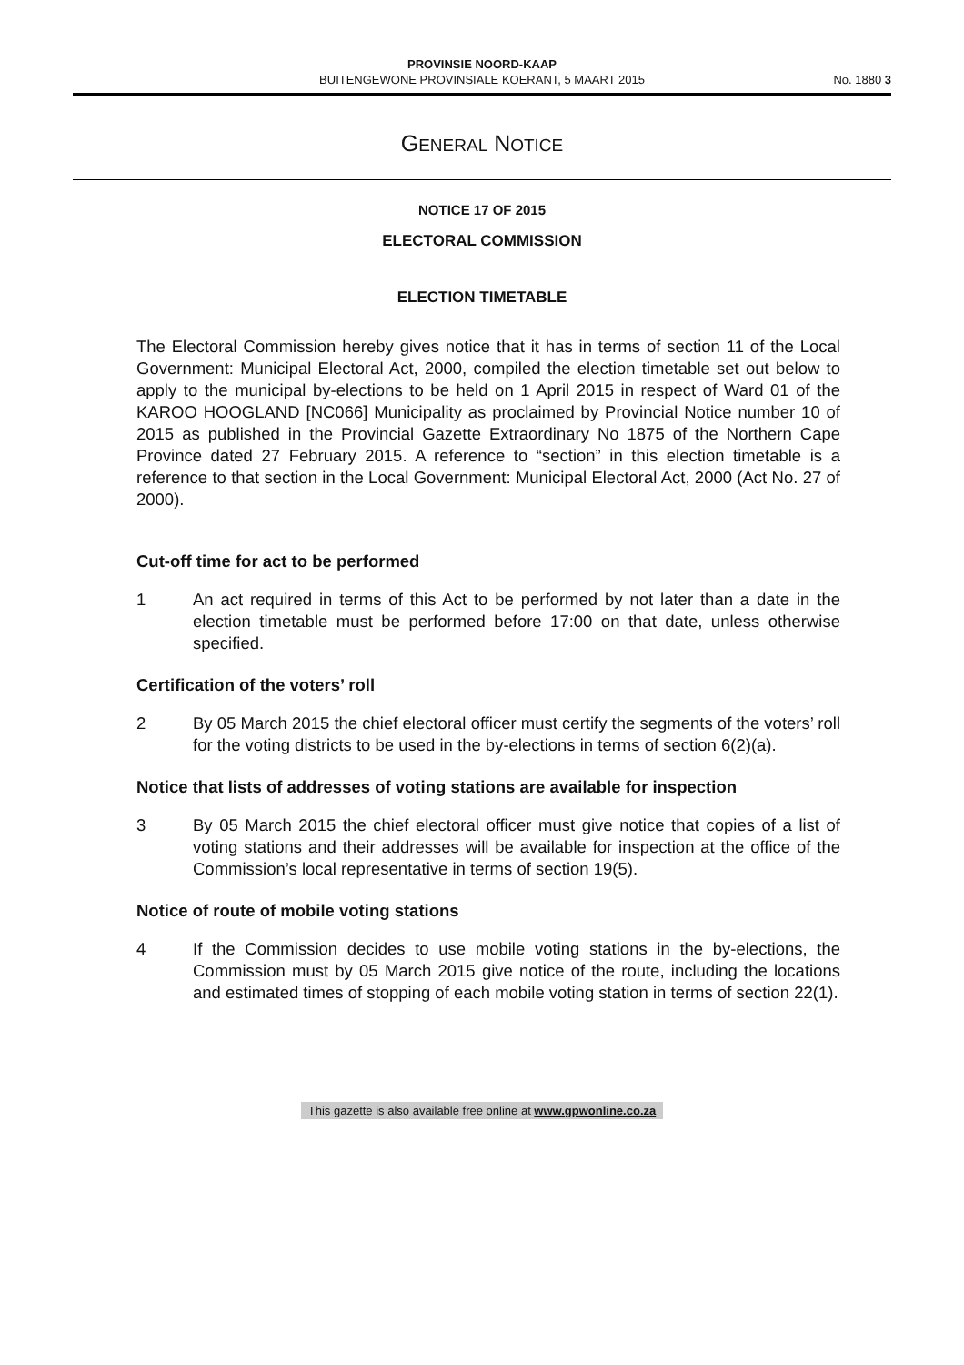PROVINSIE NOORD-KAAP
BUITENGEWONE PROVINSIALE KOERANT, 5 MAART 2015
No. 1880 3
GENERAL NOTICE
NOTICE 17 OF 2015
ELECTORAL COMMISSION
ELECTION TIMETABLE
The Electoral Commission hereby gives notice that it has in terms of section 11 of the Local Government: Municipal Electoral Act, 2000, compiled the election timetable set out below to apply to the municipal by-elections to be held on 1 April 2015 in respect of Ward 01 of the KAROO HOOGLAND [NC066] Municipality as proclaimed by Provincial Notice number 10 of 2015 as published in the Provincial Gazette Extraordinary No 1875 of the Northern Cape Province dated 27 February 2015. A reference to “section” in this election timetable is a reference to that section in the Local Government: Municipal Electoral Act, 2000 (Act No. 27 of 2000).
Cut-off time for act to be performed
1 An act required in terms of this Act to be performed by not later than a date in the election timetable must be performed before 17:00 on that date, unless otherwise specified.
Certification of the voters’ roll
2 By 05 March 2015 the chief electoral officer must certify the segments of the voters’ roll for the voting districts to be used in the by-elections in terms of section 6(2)(a).
Notice that lists of addresses of voting stations are available for inspection
3 By 05 March 2015 the chief electoral officer must give notice that copies of a list of voting stations and their addresses will be available for inspection at the office of the Commission’s local representative in terms of section 19(5).
Notice of route of mobile voting stations
4 If the Commission decides to use mobile voting stations in the by-elections, the Commission must by 05 March 2015 give notice of the route, including the locations and estimated times of stopping of each mobile voting station in terms of section 22(1).
This gazette is also available free online at www.gpwonline.co.za